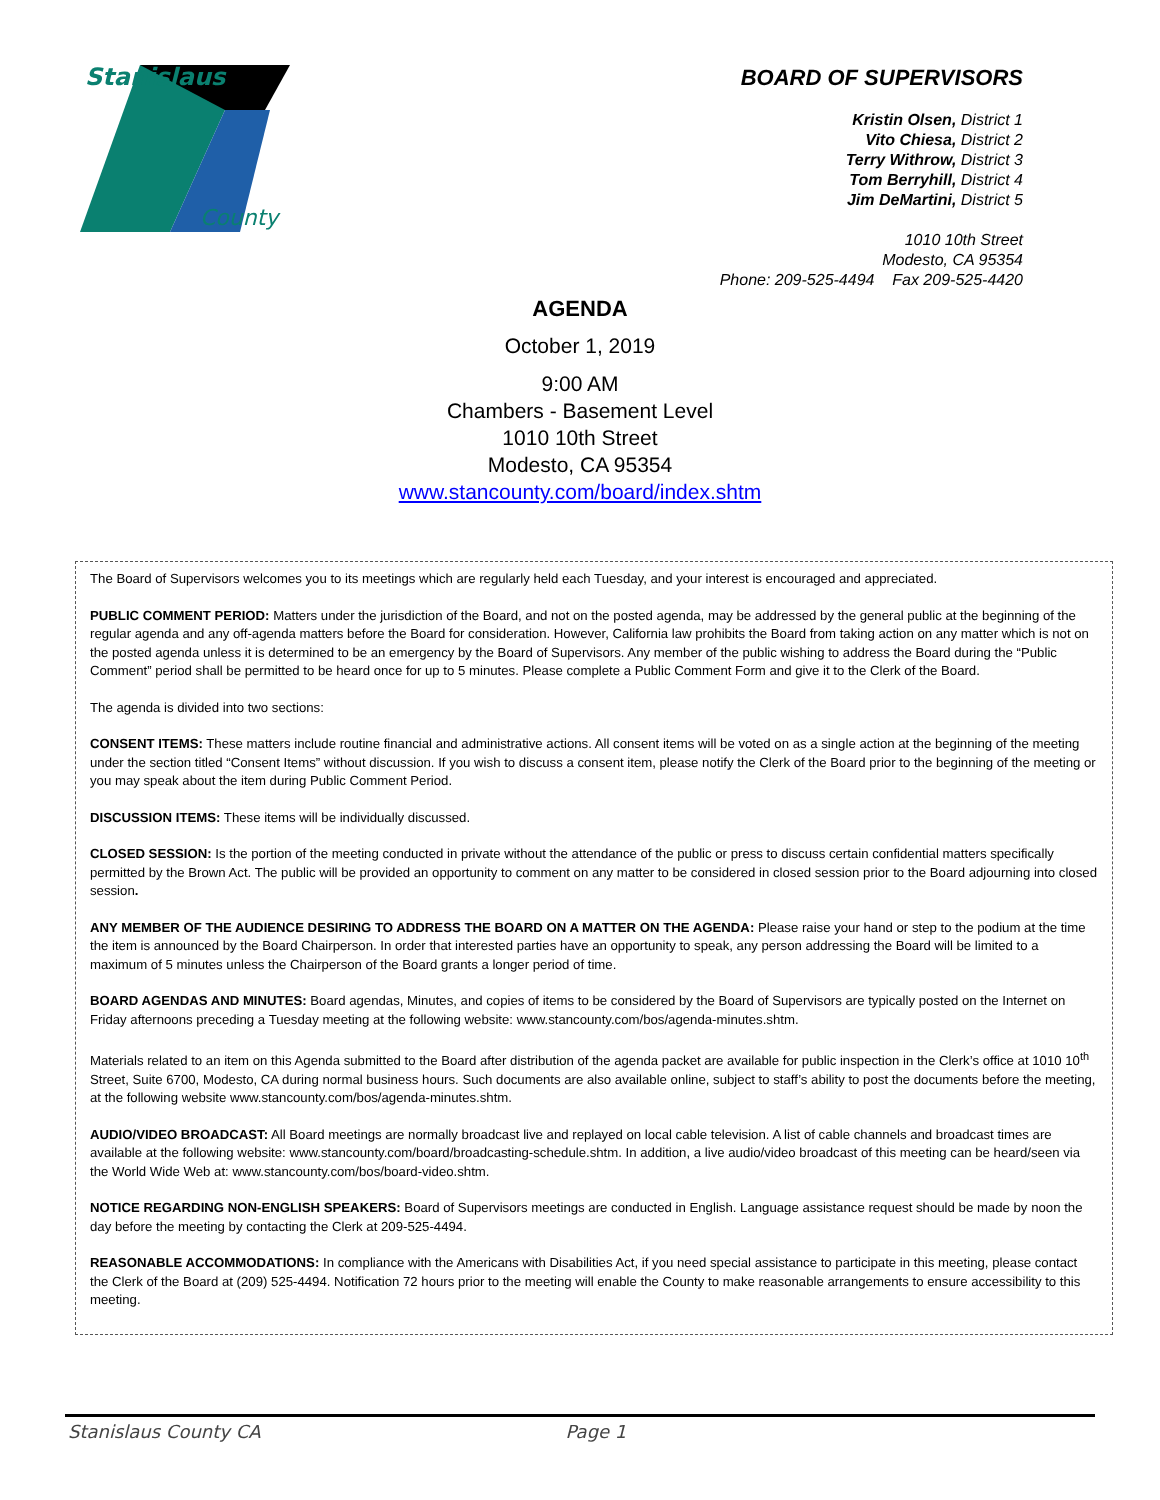Stanislaus
County
BOARD OF SUPERVISORS
Kristin Olsen, District 1
Vito Chiesa, District 2
Terry Withrow, District 3
Tom Berryhill, District 4
Jim DeMartini, District 5
1010 10th Street
Modesto, CA 95354
Phone: 209-525-4494 Fax 209-525-4420
AGENDA
October 1, 2019
9:00 AM
Chambers - Basement Level
1010 10th Street
Modesto, CA 95354
www.stancounty.com/board/index.shtm
The Board of Supervisors welcomes you to its meetings which are regularly held each Tuesday, and your interest is encouraged and appreciated.
PUBLIC COMMENT PERIOD: Matters under the jurisdiction of the Board, and not on the posted agenda, may be addressed by the general public at the beginning of the regular agenda and any off-agenda matters before the Board for consideration. However, California law prohibits the Board from taking action on any matter which is not on the posted agenda unless it is determined to be an emergency by the Board of Supervisors. Any member of the public wishing to address the Board during the “Public Comment” period shall be permitted to be heard once for up to 5 minutes. Please complete a Public Comment Form and give it to the Clerk of the Board.
The agenda is divided into two sections:
CONSENT ITEMS: These matters include routine financial and administrative actions. All consent items will be voted on as a single action at the beginning of the meeting under the section titled “Consent Items” without discussion. If you wish to discuss a consent item, please notify the Clerk of the Board prior to the beginning of the meeting or you may speak about the item during Public Comment Period.
DISCUSSION ITEMS: These items will be individually discussed.
CLOSED SESSION: Is the portion of the meeting conducted in private without the attendance of the public or press to discuss certain confidential matters specifically permitted by the Brown Act. The public will be provided an opportunity to comment on any matter to be considered in closed session prior to the Board adjourning into closed session.
ANY MEMBER OF THE AUDIENCE DESIRING TO ADDRESS THE BOARD ON A MATTER ON THE AGENDA: Please raise your hand or step to the podium at the time the item is announced by the Board Chairperson. In order that interested parties have an opportunity to speak, any person addressing the Board will be limited to a maximum of 5 minutes unless the Chairperson of the Board grants a longer period of time.
BOARD AGENDAS AND MINUTES: Board agendas, Minutes, and copies of items to be considered by the Board of Supervisors are typically posted on the Internet on Friday afternoons preceding a Tuesday meeting at the following website: www.stancounty.com/bos/agenda-minutes.shtm.
Materials related to an item on this Agenda submitted to the Board after distribution of the agenda packet are available for public inspection in the Clerk’s office at 1010 10<sup>th</sup> Street, Suite 6700, Modesto, CA during normal business hours. Such documents are also available online, subject to staff’s ability to post the documents before the meeting, at the following website www.stancounty.com/bos/agenda-minutes.shtm.
AUDIO/VIDEO BROADCAST: All Board meetings are normally broadcast live and replayed on local cable television. A list of cable channels and broadcast times are available at the following website: www.stancounty.com/board/broadcasting-schedule.shtm. In addition, a live audio/video broadcast of this meeting can be heard/seen via the World Wide Web at: www.stancounty.com/bos/board-video.shtm.
NOTICE REGARDING NON-ENGLISH SPEAKERS: Board of Supervisors meetings are conducted in English. Language assistance request should be made by noon the day before the meeting by contacting the Clerk at 209-525-4494.
REASONABLE ACCOMMODATIONS: In compliance with the Americans with Disabilities Act, if you need special assistance to participate in this meeting, please contact the Clerk of the Board at (209) 525-4494. Notification 72 hours prior to the meeting will enable the County to make reasonable arrangements to ensure accessibility to this meeting.
Stanislaus County CA Page 1